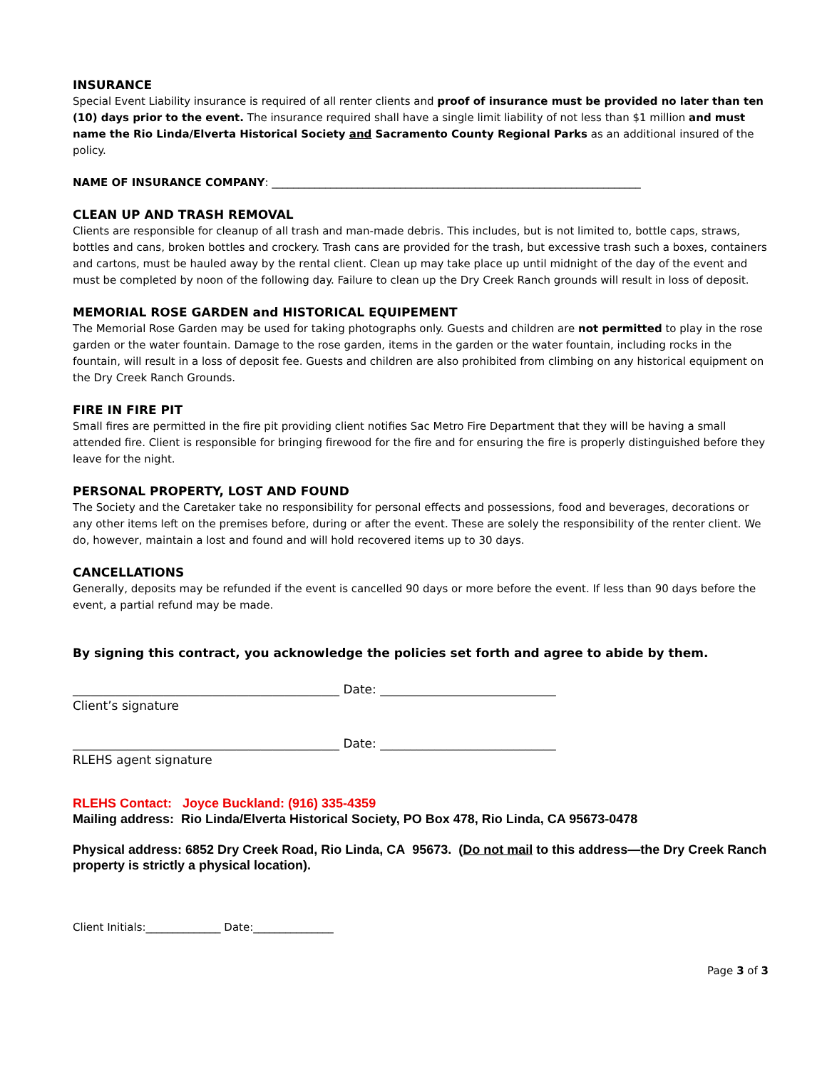INSURANCE
Special Event Liability insurance is required of all renter clients and proof of insurance must be provided no later than ten (10) days prior to the event. The insurance required shall have a single limit liability of not less than $1 million and must name the Rio Linda/Elverta Historical Society and Sacramento County Regional Parks as an additional insured of the policy.
NAME OF INSURANCE COMPANY: _____________________________________________________________________
CLEAN UP AND TRASH REMOVAL
Clients are responsible for cleanup of all trash and man-made debris. This includes, but is not limited to, bottle caps, straws, bottles and cans, broken bottles and crockery. Trash cans are provided for the trash, but excessive trash such a boxes, containers and cartons, must be hauled away by the rental client. Clean up may take place up until midnight of the day of the event and must be completed by noon of the following day. Failure to clean up the Dry Creek Ranch grounds will result in loss of deposit.
MEMORIAL ROSE GARDEN and HISTORICAL EQUIPEMENT
The Memorial Rose Garden may be used for taking photographs only. Guests and children are not permitted to play in the rose garden or the water fountain. Damage to the rose garden, items in the garden or the water fountain, including rocks in the fountain, will result in a loss of deposit fee. Guests and children are also prohibited from climbing on any historical equipment on the Dry Creek Ranch Grounds.
FIRE IN FIRE PIT
Small fires are permitted in the fire pit providing client notifies Sac Metro Fire Department that they will be having a small attended fire. Client is responsible for bringing firewood for the fire and for ensuring the fire is properly distinguished before they leave for the night.
PERSONAL PROPERTY, LOST AND FOUND
The Society and the Caretaker take no responsibility for personal effects and possessions, food and beverages, decorations or any other items left on the premises before, during or after the event. These are solely the responsibility of the renter client. We do, however, maintain a lost and found and will hold recovered items up to 30 days.
CANCELLATIONS
Generally, deposits may be refunded if the event is cancelled 90 days or more before the event. If less than 90 days before the event, a partial refund may be made.
By signing this contract, you acknowledge the policies set forth and agree to abide by them.
____________________________________________ Date: _____________________________
Client’s signature
____________________________________________ Date: _____________________________
RLEHS agent signature
RLEHS Contact: Joyce Buckland: (916) 335-4359
Mailing address: Rio Linda/Elverta Historical Society, PO Box 478, Rio Linda, CA 95673-0478
Physical address: 6852 Dry Creek Road, Rio Linda, CA 95673. (Do not mail to this address—the Dry Creek Ranch property is strictly a physical location).
Client Initials:______________ Date:_______________
Page 3 of 3